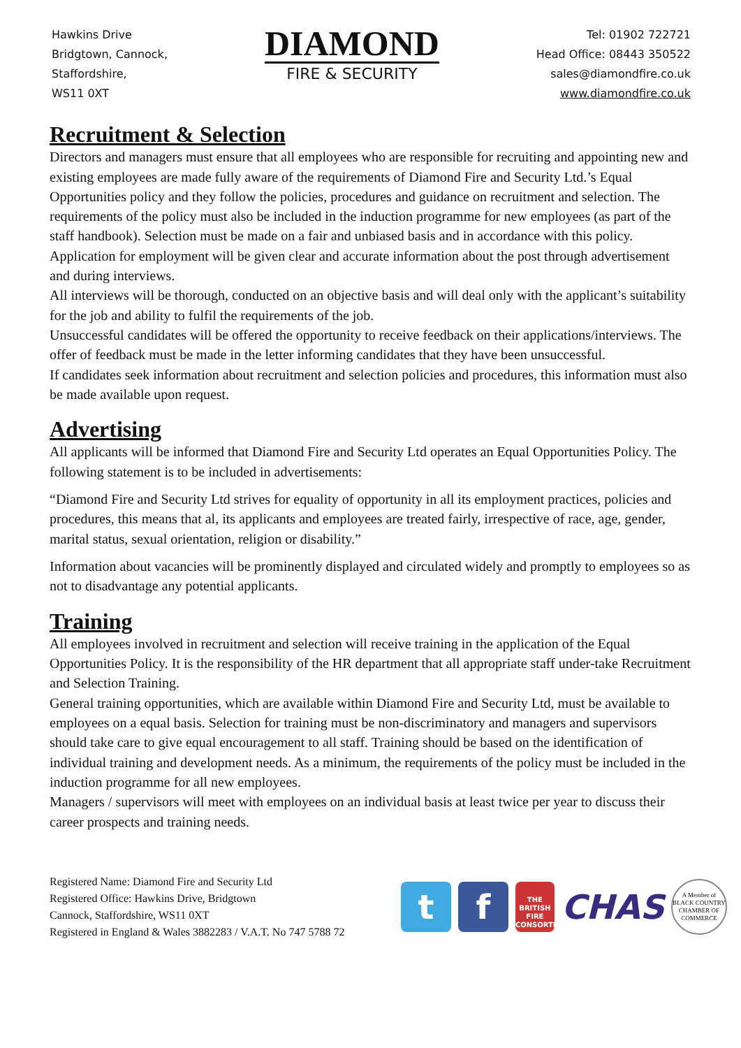Hawkins Drive
Bridgtown, Cannock,
Staffordshire,
WS11 0XT
DIAMOND
FIRE & SECURITY
Tel: 01902 722721
Head Office: 08443 350522
sales@diamondfire.co.uk
www.diamondfire.co.uk
Recruitment & Selection
Directors and managers must ensure that all employees who are responsible for recruiting and appointing new and existing employees are made fully aware of the requirements of Diamond Fire and Security Ltd.’s Equal Opportunities policy and they follow the policies, procedures and guidance on recruitment and selection. The requirements of the policy must also be included in the induction programme for new employees (as part of the staff handbook). Selection must be made on a fair and unbiased basis and in accordance with this policy.
Application for employment will be given clear and accurate information about the post through advertisement and during interviews.
All interviews will be thorough, conducted on an objective basis and will deal only with the applicant’s suitability for the job and ability to fulfil the requirements of the job.
Unsuccessful candidates will be offered the opportunity to receive feedback on their applications/interviews. The offer of feedback must be made in the letter informing candidates that they have been unsuccessful.
If candidates seek information about recruitment and selection policies and procedures, this information must also be made available upon request.
Advertising
All applicants will be informed that Diamond Fire and Security Ltd operates an Equal Opportunities Policy. The following statement is to be included in advertisements:
“Diamond Fire and Security Ltd strives for equality of opportunity in all its employment practices, policies and procedures, this means that al, its applicants and employees are treated fairly, irrespective of race, age, gender, marital status, sexual orientation, religion or disability.”
Information about vacancies will be prominently displayed and circulated widely and promptly to employees so as not to disadvantage any potential applicants.
Training
All employees involved in recruitment and selection will receive training in the application of the Equal Opportunities Policy. It is the responsibility of the HR department that all appropriate staff under-take Recruitment and Selection Training.
General training opportunities, which are available within Diamond Fire and Security Ltd, must be available to employees on a equal basis. Selection for training must be non-discriminatory and managers and supervisors should take care to give equal encouragement to all staff. Training should be based on the identification of individual training and development needs. As a minimum, the requirements of the policy must be included in the induction programme for all new employees.
Managers / supervisors will meet with employees on an individual basis at least twice per year to discuss their career prospects and training needs.
Registered Name: Diamond Fire and Security Ltd
Registered Office: Hawkins Drive, Bridgtown
Cannock, Staffordshire, WS11 0XT
Registered in England & Wales 3882283 / V.A.T. No 747 5788 72
t f
THE BRITISH FIRE CONSORTIUM
CHAS
A Member of
BLACK COUNTRY CHAMBER OF COMMERCE